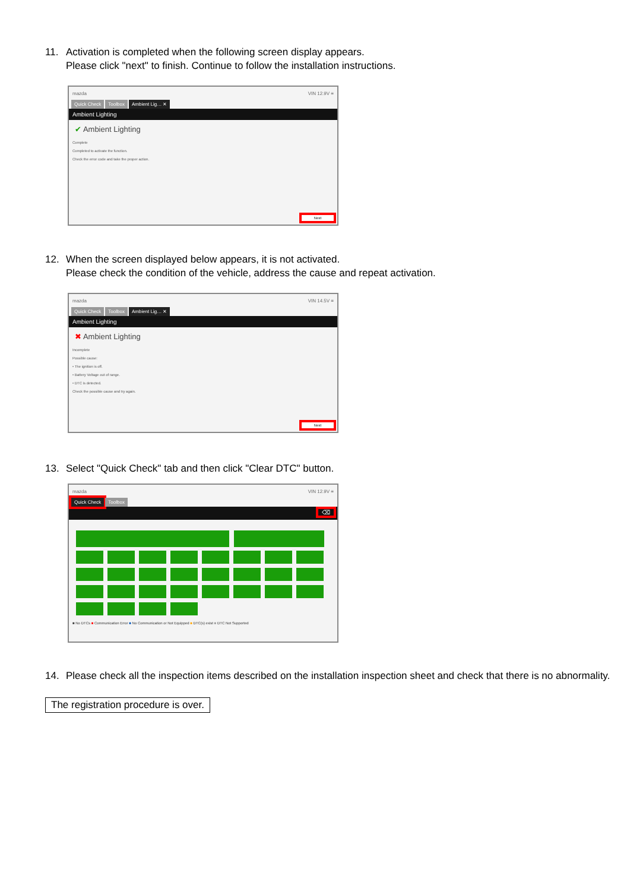11. Activation is completed when the following screen display appears.
Please click "next" to finish. Continue to follow the installation instructions.
mazda VIN 12.9V ≡
Quick Check Toolbox Ambient Lig… ✕
Ambient Lighting
✔ Ambient Lighting
Complete
Completed to activate the function.
Check the error code and take the proper action.
Next
12. When the screen displayed below appears, it is not activated.
Please check the condition of the vehicle, address the cause and repeat activation.
mazda VIN 14.5V ≡
Quick Check Toolbox Ambient Lig… ✕
Ambient Lighting
✖ Ambient Lighting
Incomplete
Possible cause:
• The ignition is off.
• Battery Voltage out of range.
• DTC is detected.
Check the possible cause and try again.
Next
13. Select "Quick Check" tab and then click "Clear DTC" button.
mazda VIN 12.9V ≡
Quick Check Toolbox
⌫
■ No DTCs ■ Communication Error ■ No Communication or Not Equipped ■ DTC(s) exist ■ DTC Not Supported
14. Please check all the inspection items described on the installation inspection sheet and check that there is no abnormality.
The registration procedure is over.